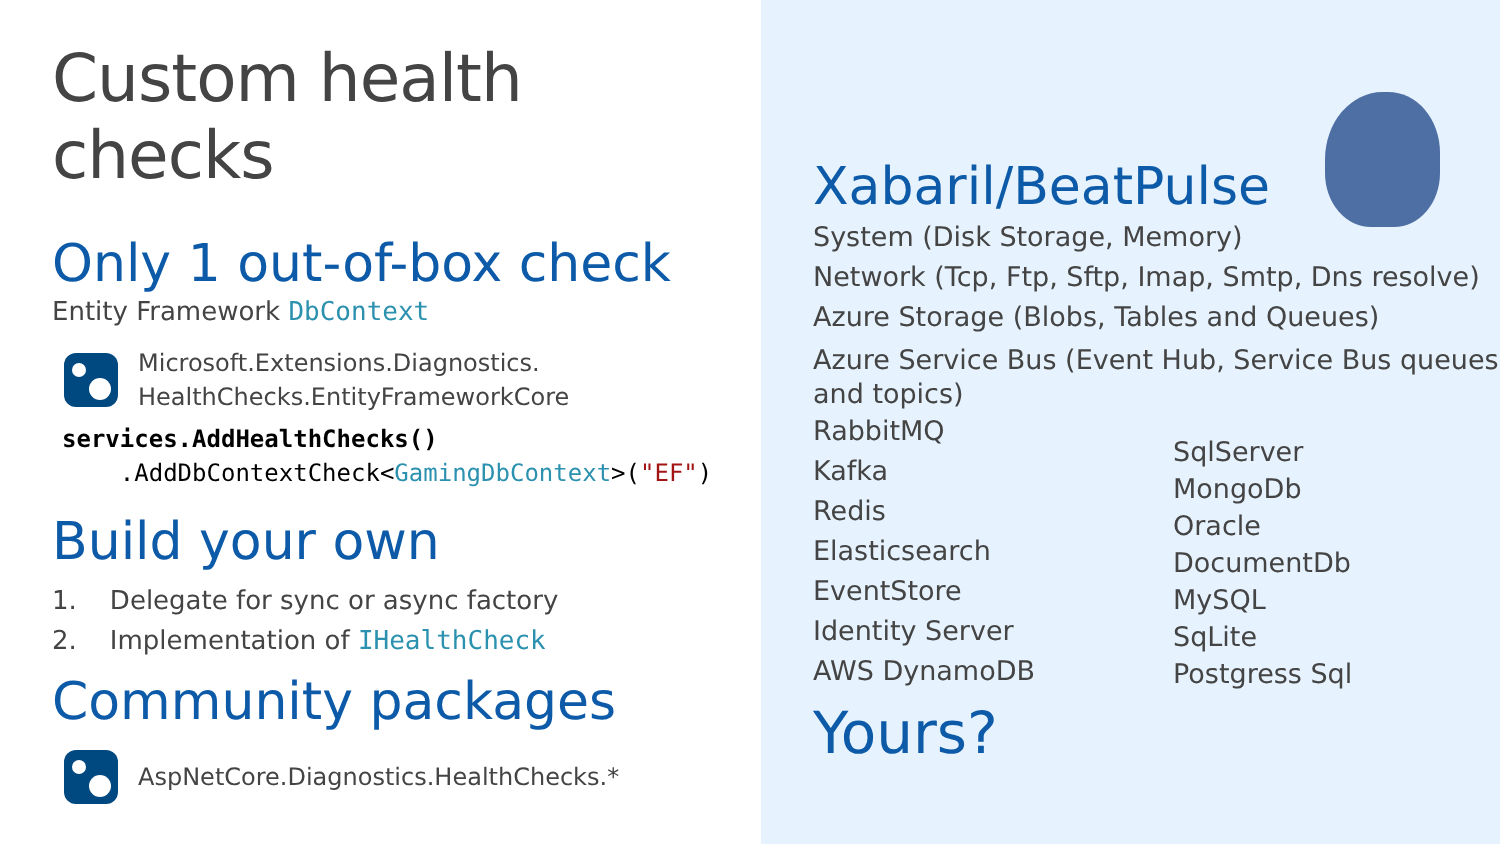Custom health checks
Only 1 out-of-box check
Entity Framework DbContext
Microsoft.Extensions.Diagnostics.
HealthChecks.EntityFrameworkCore
services.AddHealthChecks()
.AddDbContextCheck<GamingDbContext>("EF")
Build your own
1. Delegate for sync or async factory
2. Implementation of IHealthCheck
Community packages
AspNetCore.Diagnostics.HealthChecks.*
Xabaril/BeatPulse
System (Disk Storage, Memory)
Network (Tcp, Ftp, Sftp, Imap, Smtp, Dns resolve)
Azure Storage (Blobs, Tables and Queues)
Azure Service Bus (Event Hub, Service Bus queues and topics)
RabbitMQ
Kafka
Redis
Elasticsearch
EventStore
Identity Server
AWS DynamoDB
SqlServer
MongoDb
Oracle
DocumentDb
MySQL
SqLite
Postgress Sql
Yours?